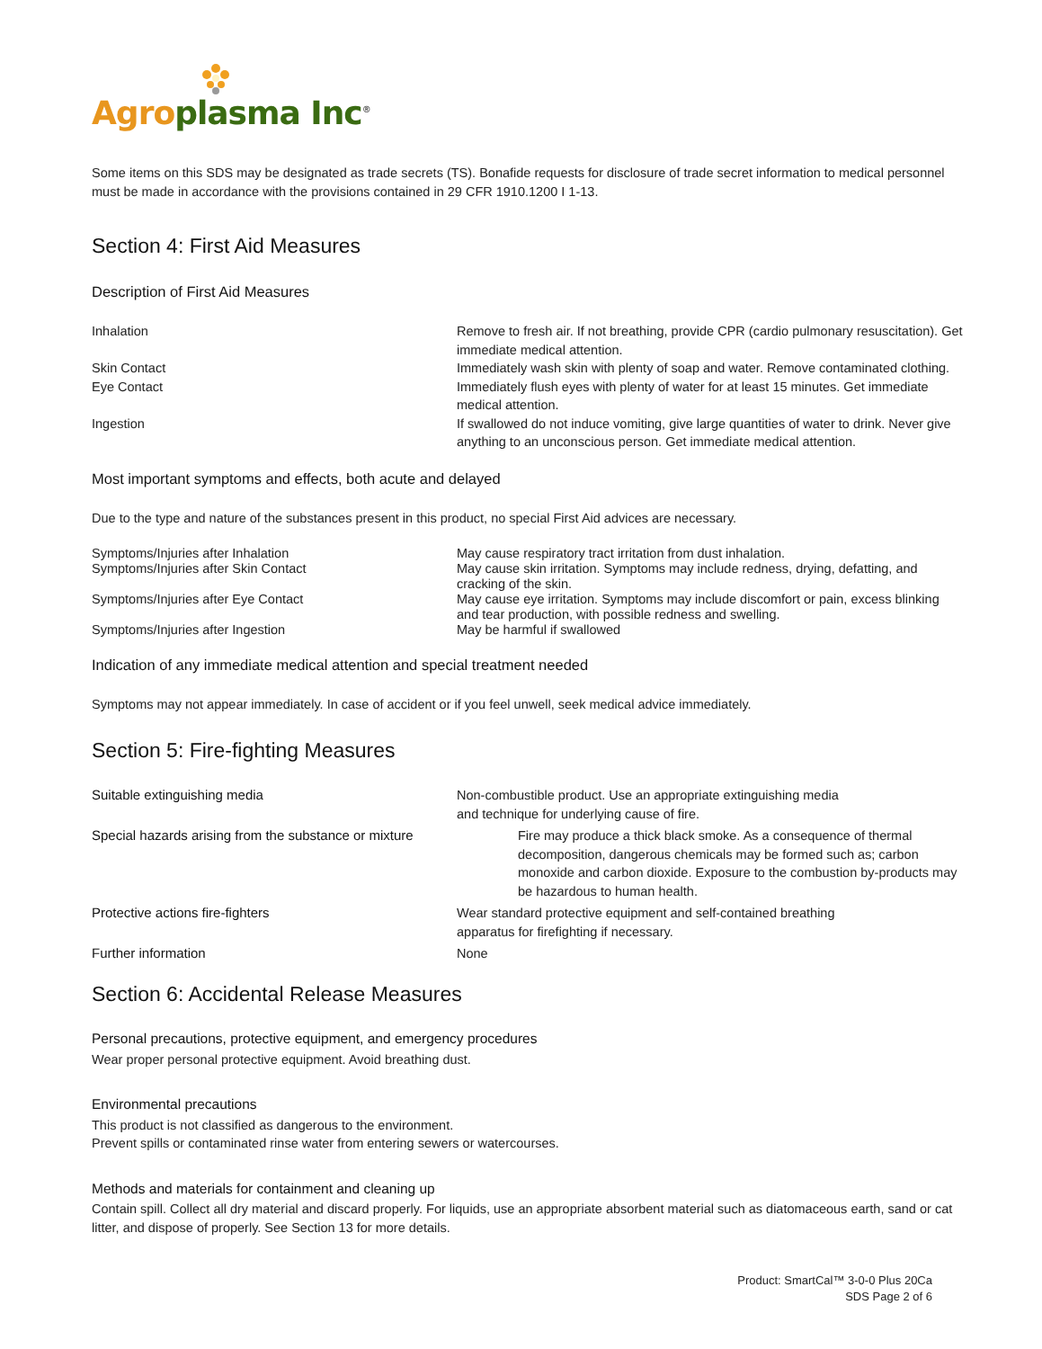Agro plasma Inc<sup>®</sup>
Some items on this SDS may be designated as trade secrets (TS). Bonafide requests for disclosure of trade secret information to medical personnel must be made in accordance with the provisions contained in 29 CFR 1910.1200 I 1-13.
Section 4: First Aid Measures
Description of First Aid Measures
| Inhalation | Remove to fresh air. If not breathing, provide CPR (cardio pulmonary resuscitation). Get immediate medical attention. |
| Skin Contact | Immediately wash skin with plenty of soap and water. Remove contaminated clothing. |
| Eye Contact | Immediately flush eyes with plenty of water for at least 15 minutes. Get immediate medical attention. |
| Ingestion | If swallowed do not induce vomiting, give large quantities of water to drink. Never give anything to an unconscious person. Get immediate medical attention. |
Most important symptoms and effects, both acute and delayed
Due to the type and nature of the substances present in this product, no special First Aid advices are necessary.
| Symptoms/Injuries after Inhalation | May cause respiratory tract irritation from dust inhalation. |
| Symptoms/Injuries after Skin Contact | May cause skin irritation. Symptoms may include redness, drying, defatting, and cracking of the skin. |
| Symptoms/Injuries after Eye Contact | May cause eye irritation. Symptoms may include discomfort or pain, excess blinking and tear production, with possible redness and swelling. |
| Symptoms/Injuries after Ingestion | May be harmful if swallowed |
Indication of any immediate medical attention and special treatment needed
Symptoms may not appear immediately. In case of accident or if you feel unwell, seek medical advice immediately.
Section 5: Fire-fighting Measures
| Suitable extinguishing media | Non-combustible product. Use an appropriate extinguishing media and technique for underlying cause of fire. |
| Special hazards arising from the substance or mixture | Fire may produce a thick black smoke. As a consequence of thermal decomposition, dangerous chemicals may be formed such as; carbon monoxide and carbon dioxide. Exposure to the combustion by-products may be hazardous to human health. |
| Protective actions fire-fighters | Wear standard protective equipment and self-contained breathing apparatus for firefighting if necessary. |
| Further information | None |
Section 6: Accidental Release Measures
Personal precautions, protective equipment, and emergency procedures
Wear proper personal protective equipment. Avoid breathing dust.
Environmental precautions
This product is not classified as dangerous to the environment.
Prevent spills or contaminated rinse water from entering sewers or watercourses.
Methods and materials for containment and cleaning up
Contain spill. Collect all dry material and discard properly. For liquids, use an appropriate absorbent material such as diatomaceous earth, sand or cat litter, and dispose of properly. See Section 13 for more details.
Product: SmartCal™ 3-0-0 Plus 20Ca
SDS Page 2 of 6